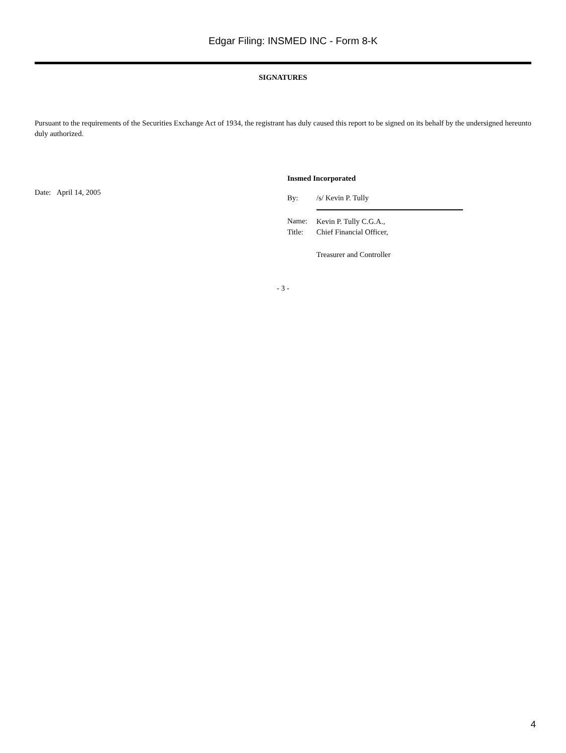Edgar Filing: INSMED INC - Form 8-K
SIGNATURES
Pursuant to the requirements of the Securities Exchange Act of 1934, the registrant has duly caused this report to be signed on its behalf by the undersigned hereunto duly authorized.
Date: April 14, 2005
Insmed Incorporated
| By: | /s/ Kevin P. Tully |
| Name: | Kevin P. Tully C.G.A., |
| Title: | Chief Financial Officer, |
| | Treasurer and Controller |
- 3 -
4